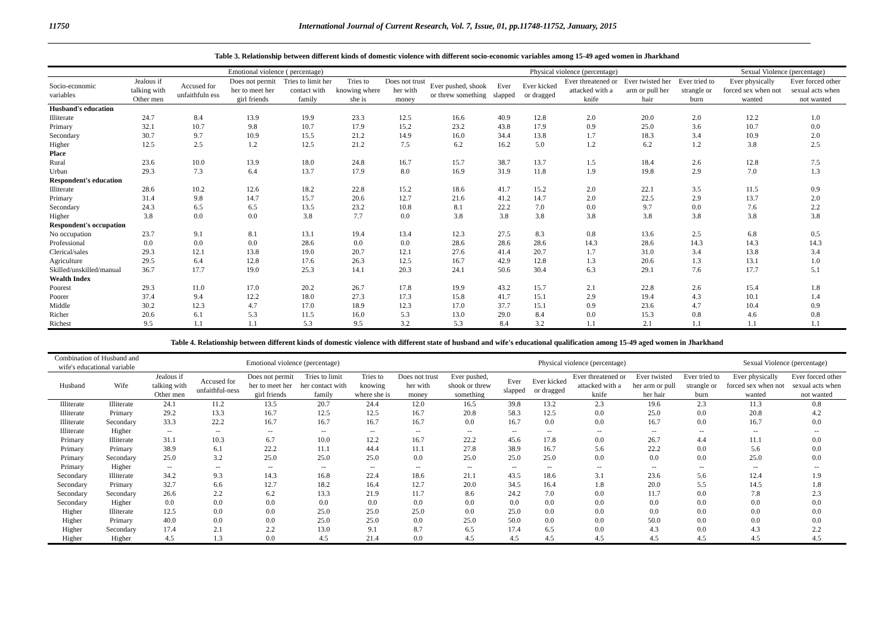11750 International Journal of Current Research, Vol. 7, Issue, 01, pp.11748-11752, January, 2015
Table 3. Relationship between different kinds of domestic violence with different socio-economic variables among 15-49 aged women in Jharkhand
| | Emotional violence ( percentage) | | | | | | Physical violence (percentage) | | | | | | Sexual Violence (percentage) | |
| --- | --- | --- | --- | --- | --- | --- | --- | --- | --- | --- | --- | --- | --- | --- |
| Socio-economic variables | Jealous if talking with Other men | Accused for unfaithfuln ess | Does not permit her to meet her girl friends | Tries to limit her contact with family | Tries to knowing where she is | Does not trust her with money | Ever pushed, shook or threw something | Ever slapped | Ever kicked or dragged | Ever threatened or attacked with a knife | Ever twisted her arm or pull her hair | Ever tried to strangle or burn | Ever physically forced sex when not wanted | Ever forced other sexual acts when not wanted |
| Husband's education | | | | | | | | | | | | | | |
| Illiterate | 24.7 | 8.4 | 13.9 | 19.9 | 23.3 | 12.5 | 16.6 | 40.9 | 12.8 | 2.0 | 20.0 | 2.0 | 12.2 | 1.0 |
| Primary | 32.1 | 10.7 | 9.8 | 10.7 | 17.9 | 15.2 | 23.2 | 43.8 | 17.9 | 0.9 | 25.0 | 3.6 | 10.7 | 0.0 |
| Secondary | 30.7 | 9.7 | 10.9 | 15.5 | 21.2 | 14.9 | 16.0 | 34.4 | 13.8 | 1.7 | 18.3 | 3.4 | 10.9 | 2.0 |
| Higher | 12.5 | 2.5 | 1.2 | 12.5 | 21.2 | 7.5 | 6.2 | 16.2 | 5.0 | 1.2 | 6.2 | 1.2 | 3.8 | 2.5 |
| Place | | | | | | | | | | | | | | |
| Rural | 23.6 | 10.0 | 13.9 | 18.0 | 24.8 | 16.7 | 15.7 | 38.7 | 13.7 | 1.5 | 18.4 | 2.6 | 12.8 | 7.5 |
| Urban | 29.3 | 7.3 | 6.4 | 13.7 | 17.9 | 8.0 | 16.9 | 31.9 | 11.8 | 1.9 | 19.8 | 2.9 | 7.0 | 1.3 |
| Respondent's education | | | | | | | | | | | | | | |
| Illiterate | 28.6 | 10.2 | 12.6 | 18.2 | 22.8 | 15.2 | 18.6 | 41.7 | 15.2 | 2.0 | 22.1 | 3.5 | 11.5 | 0.9 |
| Primary | 31.4 | 9.8 | 14.7 | 15.7 | 20.6 | 12.7 | 21.6 | 41.2 | 14.7 | 2.0 | 22.5 | 2.9 | 13.7 | 2.0 |
| Secondary | 24.3 | 6.5 | 6.5 | 13.5 | 23.2 | 10.8 | 8.1 | 22.2 | 7.0 | 0.0 | 9.7 | 0.0 | 7.6 | 2.2 |
| Higher | 3.8 | 0.0 | 0.0 | 3.8 | 7.7 | 0.0 | 3.8 | 3.8 | 3.8 | 3.8 | 3.8 | 3.8 | 3.8 | 3.8 |
| Respondent's occupation | | | | | | | | | | | | | | |
| No occupation | 23.7 | 9.1 | 8.1 | 13.1 | 19.4 | 13.4 | 12.3 | 27.5 | 8.3 | 0.8 | 13.6 | 2.5 | 6.8 | 0.5 |
| Professional | 0.0 | 0.0 | 0.0 | 28.6 | 0.0 | 0.0 | 28.6 | 28.6 | 28.6 | 14.3 | 28.6 | 14.3 | 14.3 | 14.3 |
| Clerical/sales | 29.3 | 12.1 | 13.8 | 19.0 | 20.7 | 12.1 | 27.6 | 41.4 | 20.7 | 1.7 | 31.0 | 3.4 | 13.8 | 3.4 |
| Agriculture | 29.5 | 6.4 | 12.8 | 17.6 | 26.3 | 12.5 | 16.7 | 42.9 | 12.8 | 1.3 | 20.6 | 1.3 | 13.1 | 1.0 |
| Skilled/unskilled/manual | 36.7 | 17.7 | 19.0 | 25.3 | 14.1 | 20.3 | 24.1 | 50.6 | 30.4 | 6.3 | 29.1 | 7.6 | 17.7 | 5.1 |
| Wealth Index | | | | | | | | | | | | | | |
| Poorest | 29.3 | 11.0 | 17.0 | 20.2 | 26.7 | 17.8 | 19.9 | 43.2 | 15.7 | 2.1 | 22.8 | 2.6 | 15.4 | 1.8 |
| Poorer | 37.4 | 9.4 | 12.2 | 18.0 | 27.3 | 17.3 | 15.8 | 41.7 | 15.1 | 2.9 | 19.4 | 4.3 | 10.1 | 1.4 |
| Middle | 30.2 | 12.3 | 4.7 | 17.0 | 18.9 | 12.3 | 17.0 | 37.7 | 15.1 | 0.9 | 23.6 | 4.7 | 10.4 | 0.9 |
| Richer | 20.6 | 6.1 | 5.3 | 11.5 | 16.0 | 5.3 | 13.0 | 29.0 | 8.4 | 0.0 | 15.3 | 0.8 | 4.6 | 0.8 |
| Richest | 9.5 | 1.1 | 1.1 | 5.3 | 9.5 | 3.2 | 5.3 | 8.4 | 3.2 | 1.1 | 2.1 | 1.1 | 1.1 | 1.1 |
Table 4. Relationship between different kinds of domestic violence with different state of husband and wife's educational qualification among 15-49 aged women in Jharkhand
| Combination of Husband and wife's educational variable | | Emotional violence (percentage) | | | | | | Physical violence (percentage) | | | | | | Sexual Violence (percentage) | |
| --- | --- | --- | --- | --- | --- | --- | --- | --- | --- | --- | --- | --- | --- | --- | --- |
| Husband | Wife | Jealous if talking with Other men | Accused for unfaithful-ness | Does not permit her to meet her girl friends | Tries to limit her contact with family | Tries to knowing where she is | Does not trust her with money | Ever pushed, shook or threw something | Ever slapped | Ever kicked or dragged | Ever threatened or attacked with a knife | Ever twisted her arm or pull her hair | Ever tried to strangle or burn | Ever physically forced sex when not wanted | Ever forced other sexual acts when not wanted |
| Illiterate | Illiterate | 24.1 | 11.2 | 13.5 | 20.7 | 24.4 | 12.0 | 16.5 | 39.8 | 13.2 | 2.3 | 19.6 | 2.3 | 11.3 | 0.8 |
| Illiterate | Primary | 29.2 | 13.3 | 16.7 | 12.5 | 12.5 | 16.7 | 20.8 | 58.3 | 12.5 | 0.0 | 25.0 | 0.0 | 20.8 | 4.2 |
| Illiterate | Secondary | 33.3 | 22.2 | 16.7 | 16.7 | 16.7 | 16.7 | 0.0 | 16.7 | 0.0 | 0.0 | 16.7 | 0.0 | 16.7 | 0.0 |
| Illiterate | Higher | -- | -- | -- | -- | -- | -- | -- | -- | -- | -- | -- | -- | -- | -- |
| Primary | Illiterate | 31.1 | 10.3 | 6.7 | 10.0 | 12.2 | 16.7 | 22.2 | 45.6 | 17.8 | 0.0 | 26.7 | 4.4 | 11.1 | 0.0 |
| Primary | Primary | 38.9 | 6.1 | 22.2 | 11.1 | 44.4 | 11.1 | 27.8 | 38.9 | 16.7 | 5.6 | 22.2 | 0.0 | 5.6 | 0.0 |
| Primary | Secondary | 25.0 | 3.2 | 25.0 | 25.0 | 25.0 | 0.0 | 25.0 | 25.0 | 25.0 | 0.0 | 0.0 | 0.0 | 25.0 | 0.0 |
| Primary | Higher | -- | -- | -- | -- | -- | -- | -- | -- | -- | -- | -- | -- | -- | -- |
| Secondary | Illiterate | 34.2 | 9.3 | 14.3 | 16.8 | 22.4 | 18.6 | 21.1 | 43.5 | 18.6 | 3.1 | 23.6 | 5.6 | 12.4 | 1.9 |
| Secondary | Primary | 32.7 | 6.6 | 12.7 | 18.2 | 16.4 | 12.7 | 20.0 | 34.5 | 16.4 | 1.8 | 20.0 | 5.5 | 14.5 | 1.8 |
| Secondary | Secondary | 26.6 | 2.2 | 6.2 | 13.3 | 21.9 | 11.7 | 8.6 | 24.2 | 7.0 | 0.0 | 11.7 | 0.0 | 7.8 | 2.3 |
| Secondary | Higher | 0.0 | 0.0 | 0.0 | 0.0 | 0.0 | 0.0 | 0.0 | 0.0 | 0.0 | 0.0 | 0.0 | 0.0 | 0.0 | 0.0 |
| Higher | Illiterate | 12.5 | 0.0 | 0.0 | 25.0 | 25.0 | 25.0 | 0.0 | 25.0 | 0.0 | 0.0 | 0.0 | 0.0 | 0.0 | 0.0 |
| Higher | Primary | 40.0 | 0.0 | 0.0 | 25.0 | 25.0 | 0.0 | 25.0 | 50.0 | 0.0 | 0.0 | 50.0 | 0.0 | 0.0 | 0.0 |
| Higher | Secondary | 17.4 | 2.1 | 2.2 | 13.0 | 9.1 | 8.7 | 6.5 | 17.4 | 6.5 | 0.0 | 4.3 | 0.0 | 4.3 | 2.2 |
| Higher | Higher | 4.5 | 1.3 | 0.0 | 4.5 | 21.4 | 0.0 | 4.5 | 4.5 | 4.5 | 4.5 | 4.5 | 4.5 | 4.5 | 4.5 |